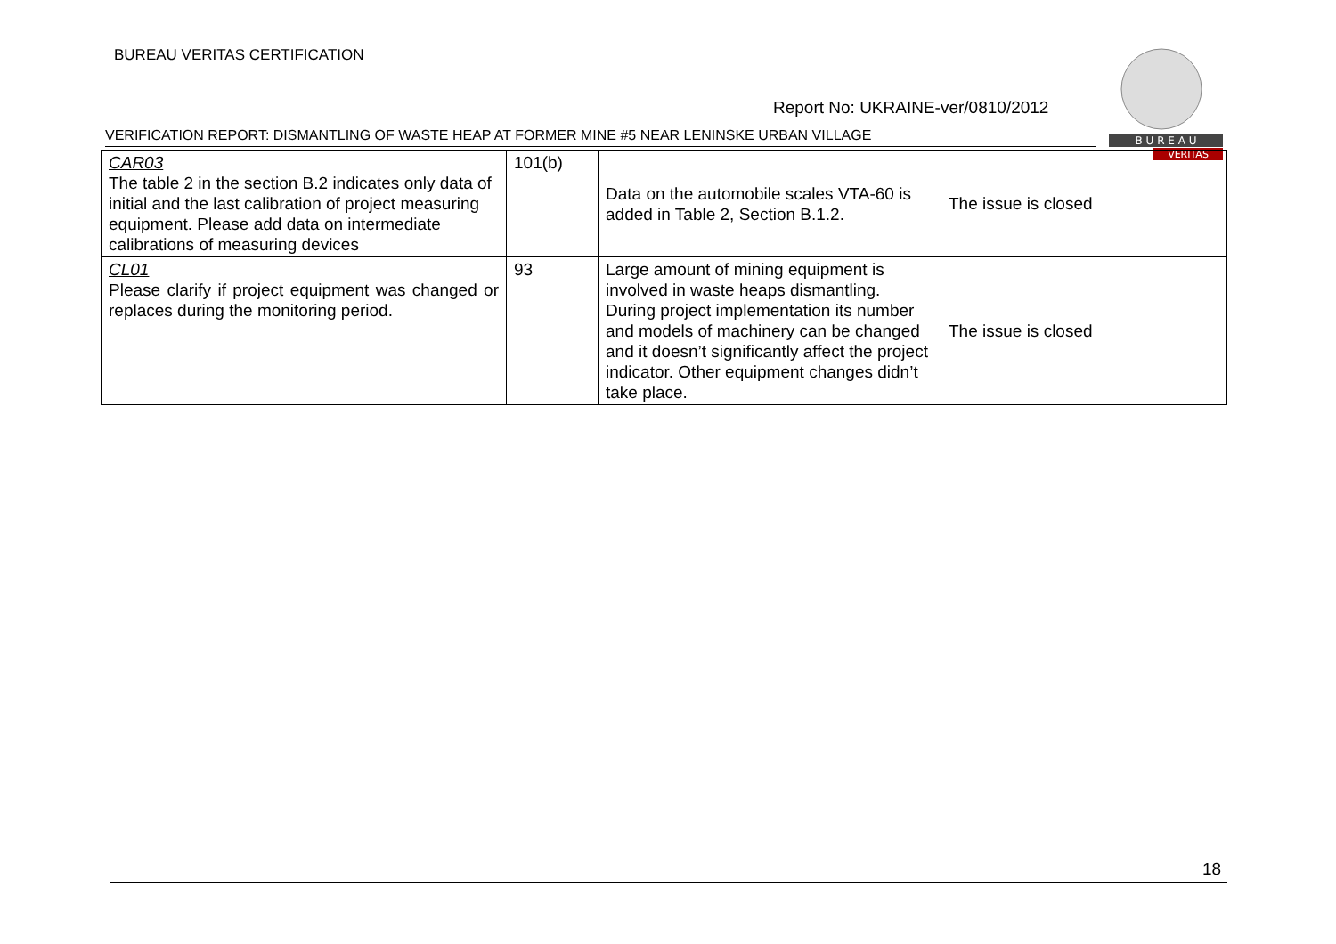BUREAU VERITAS CERTIFICATION
Report No: UKRAINE-ver/0810/2012
VERIFICATION REPORT: DISMANTLING OF WASTE HEAP AT FORMER MINE #5 NEAR LENINSKE URBAN VILLAGE
B U R E A U
VERITAS
| CAR03 The table 2 in the section B.2 indicates only data of initial and the last calibration of project measuring equipment. Please add data on intermediate calibrations of measuring devices | 101(b) | Data on the automobile scales VTA-60 is added in Table 2, Section B.1.2. | The issue is closed |
| CL01 Please clarify if project equipment was changed or replaces during the monitoring period. | 93 | Large amount of mining equipment is involved in waste heaps dismantling. During project implementation its number and models of machinery can be changed and it doesn’t significantly affect the project indicator. Other equipment changes didn’t take place. | The issue is closed |
18